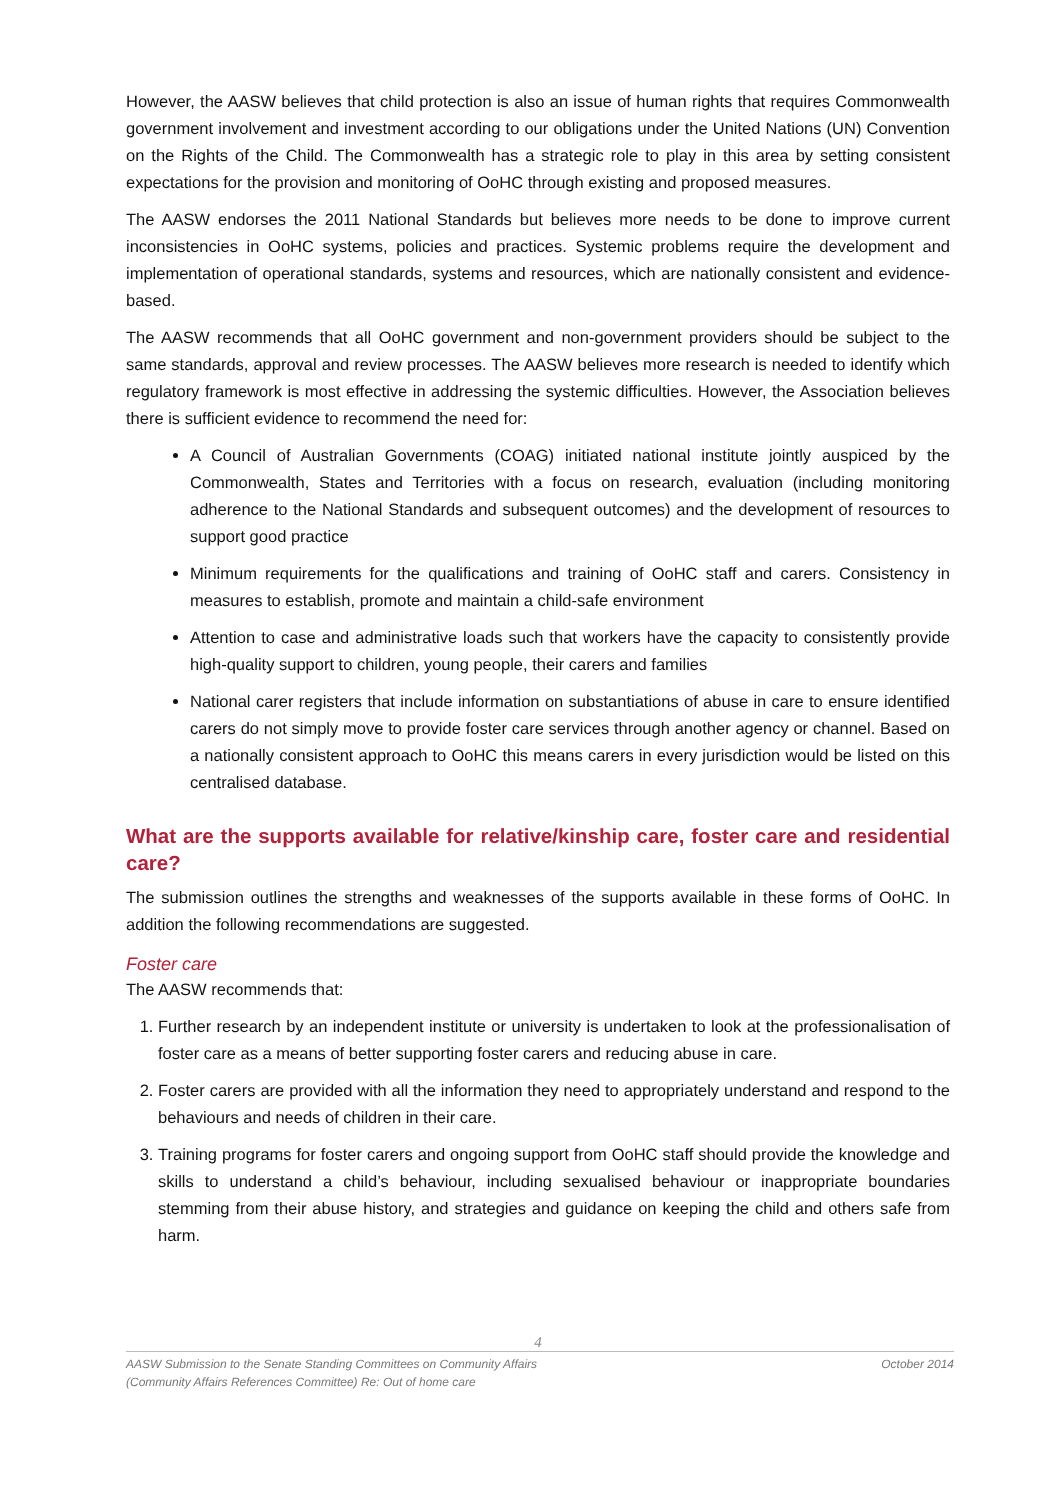However, the AASW believes that child protection is also an issue of human rights that requires Commonwealth government involvement and investment according to our obligations under the United Nations (UN) Convention on the Rights of the Child. The Commonwealth has a strategic role to play in this area by setting consistent expectations for the provision and monitoring of OoHC through existing and proposed measures.
The AASW endorses the 2011 National Standards but believes more needs to be done to improve current inconsistencies in OoHC systems, policies and practices. Systemic problems require the development and implementation of operational standards, systems and resources, which are nationally consistent and evidence-based.
The AASW recommends that all OoHC government and non-government providers should be subject to the same standards, approval and review processes. The AASW believes more research is needed to identify which regulatory framework is most effective in addressing the systemic difficulties. However, the Association believes there is sufficient evidence to recommend the need for:
A Council of Australian Governments (COAG) initiated national institute jointly auspiced by the Commonwealth, States and Territories with a focus on research, evaluation (including monitoring adherence to the National Standards and subsequent outcomes) and the development of resources to support good practice
Minimum requirements for the qualifications and training of OoHC staff and carers. Consistency in measures to establish, promote and maintain a child-safe environment
Attention to case and administrative loads such that workers have the capacity to consistently provide high-quality support to children, young people, their carers and families
National carer registers that include information on substantiations of abuse in care to ensure identified carers do not simply move to provide foster care services through another agency or channel. Based on a nationally consistent approach to OoHC this means carers in every jurisdiction would be listed on this centralised database.
What are the supports available for relative/kinship care, foster care and residential care?
The submission outlines the strengths and weaknesses of the supports available in these forms of OoHC. In addition the following recommendations are suggested.
Foster care
The AASW recommends that:
1. Further research by an independent institute or university is undertaken to look at the professionalisation of foster care as a means of better supporting foster carers and reducing abuse in care.
2. Foster carers are provided with all the information they need to appropriately understand and respond to the behaviours and needs of children in their care.
3. Training programs for foster carers and ongoing support from OoHC staff should provide the knowledge and skills to understand a child’s behaviour, including sexualised behaviour or inappropriate boundaries stemming from their abuse history, and strategies and guidance on keeping the child and others safe from harm.
4
AASW Submission to the Senate Standing Committees on Community Affairs
(Community Affairs References Committee) Re: Out of home care October 2014